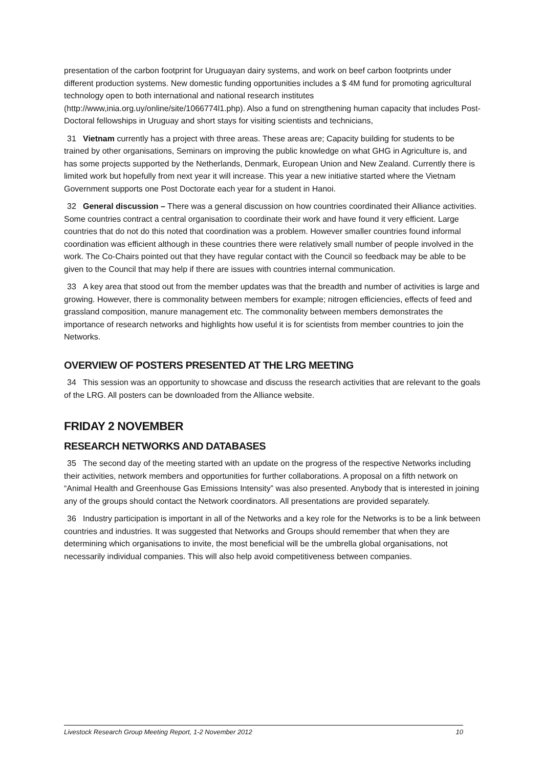presentation of the carbon footprint for Uruguayan dairy systems, and work on beef carbon footprints under different production systems. New domestic funding opportunities includes a $ 4M fund for promoting agricultural technology open to both international and national research institutes (http://www,inia.org.uy/online/site/1066774l1.php). Also a fund on strengthening human capacity that includes Post-Doctoral fellowships in Uruguay and short stays for visiting scientists and technicians,
31 Vietnam currently has a project with three areas. These areas are; Capacity building for students to be trained by other organisations, Seminars on improving the public knowledge on what GHG in Agriculture is, and has some projects supported by the Netherlands, Denmark, European Union and New Zealand. Currently there is limited work but hopefully from next year it will increase. This year a new initiative started where the Vietnam Government supports one Post Doctorate each year for a student in Hanoi.
32 General discussion – There was a general discussion on how countries coordinated their Alliance activities. Some countries contract a central organisation to coordinate their work and have found it very efficient. Large countries that do not do this noted that coordination was a problem. However smaller countries found informal coordination was efficient although in these countries there were relatively small number of people involved in the work. The Co-Chairs pointed out that they have regular contact with the Council so feedback may be able to be given to the Council that may help if there are issues with countries internal communication.
33 A key area that stood out from the member updates was that the breadth and number of activities is large and growing. However, there is commonality between members for example; nitrogen efficiencies, effects of feed and grassland composition, manure management etc. The commonality between members demonstrates the importance of research networks and highlights how useful it is for scientists from member countries to join the Networks.
OVERVIEW OF POSTERS PRESENTED AT THE LRG MEETING
34 This session was an opportunity to showcase and discuss the research activities that are relevant to the goals of the LRG. All posters can be downloaded from the Alliance website.
FRIDAY 2 NOVEMBER
RESEARCH NETWORKS AND DATABASES
35 The second day of the meeting started with an update on the progress of the respective Networks including their activities, network members and opportunities for further collaborations. A proposal on a fifth network on “Animal Health and Greenhouse Gas Emissions Intensity” was also presented. Anybody that is interested in joining any of the groups should contact the Network coordinators. All presentations are provided separately.
36 Industry participation is important in all of the Networks and a key role for the Networks is to be a link between countries and industries. It was suggested that Networks and Groups should remember that when they are determining which organisations to invite, the most beneficial will be the umbrella global organisations, not necessarily individual companies. This will also help avoid competitiveness between companies.
Livestock Research Group Meeting Report, 1-2 November 2012 10